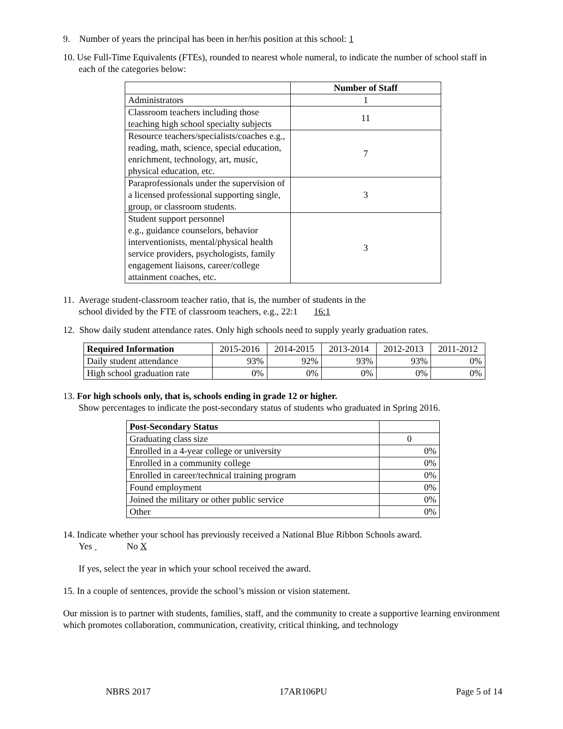9. Number of years the principal has been in her/his position at this school: 1
10. Use Full-Time Equivalents (FTEs), rounded to nearest whole numeral, to indicate the number of school staff in each of the categories below:
| | Number of Staff |
| Administrators | 1 |
| Classroom teachers including those teaching high school specialty subjects | 11 |
| Resource teachers/specialists/coaches e.g., reading, math, science, special education, enrichment, technology, art, music, physical education, etc. | 7 |
| Paraprofessionals under the supervision of a licensed professional supporting single, group, or classroom students. | 3 |
| Student support personnel e.g., guidance counselors, behavior interventionists, mental/physical health service providers, psychologists, family engagement liaisons, career/college attainment coaches, etc. | 3 |
11. Average student-classroom teacher ratio, that is, the number of students in the
school divided by the FTE of classroom teachers, e.g., 22:1 16:1
12. Show daily student attendance rates. Only high schools need to supply yearly graduation rates.
| Required Information | 2015-2016 | 2014-2015 | 2013-2014 | 2012-2013 | 2011-2012 |
| Daily student attendance | 93% | 92% | 93% | 93% | 0% |
| High school graduation rate | 0% | 0% | 0% | 0% | 0% |
13. For high schools only, that is, schools ending in grade 12 or higher.
Show percentages to indicate the post-secondary status of students who graduated in Spring 2016.
| Post-Secondary Status | |
| Graduating class size | 0 |
| Enrolled in a 4-year college or university | 0% |
| Enrolled in a community college | 0% |
| Enrolled in career/technical training program | 0% |
| Found employment | 0% |
| Joined the military or other public service | 0% |
| Other | 0% |
14. Indicate whether your school has previously received a National Blue Ribbon Schools award.
Yes No X
If yes, select the year in which your school received the award.
15. In a couple of sentences, provide the school’s mission or vision statement.
Our mission is to partner with students, families, staff, and the community to create a supportive learning environment which promotes collaboration, communication, creativity, critical thinking, and technology
NBRS 2017 17AR106PU Page 5 of 14